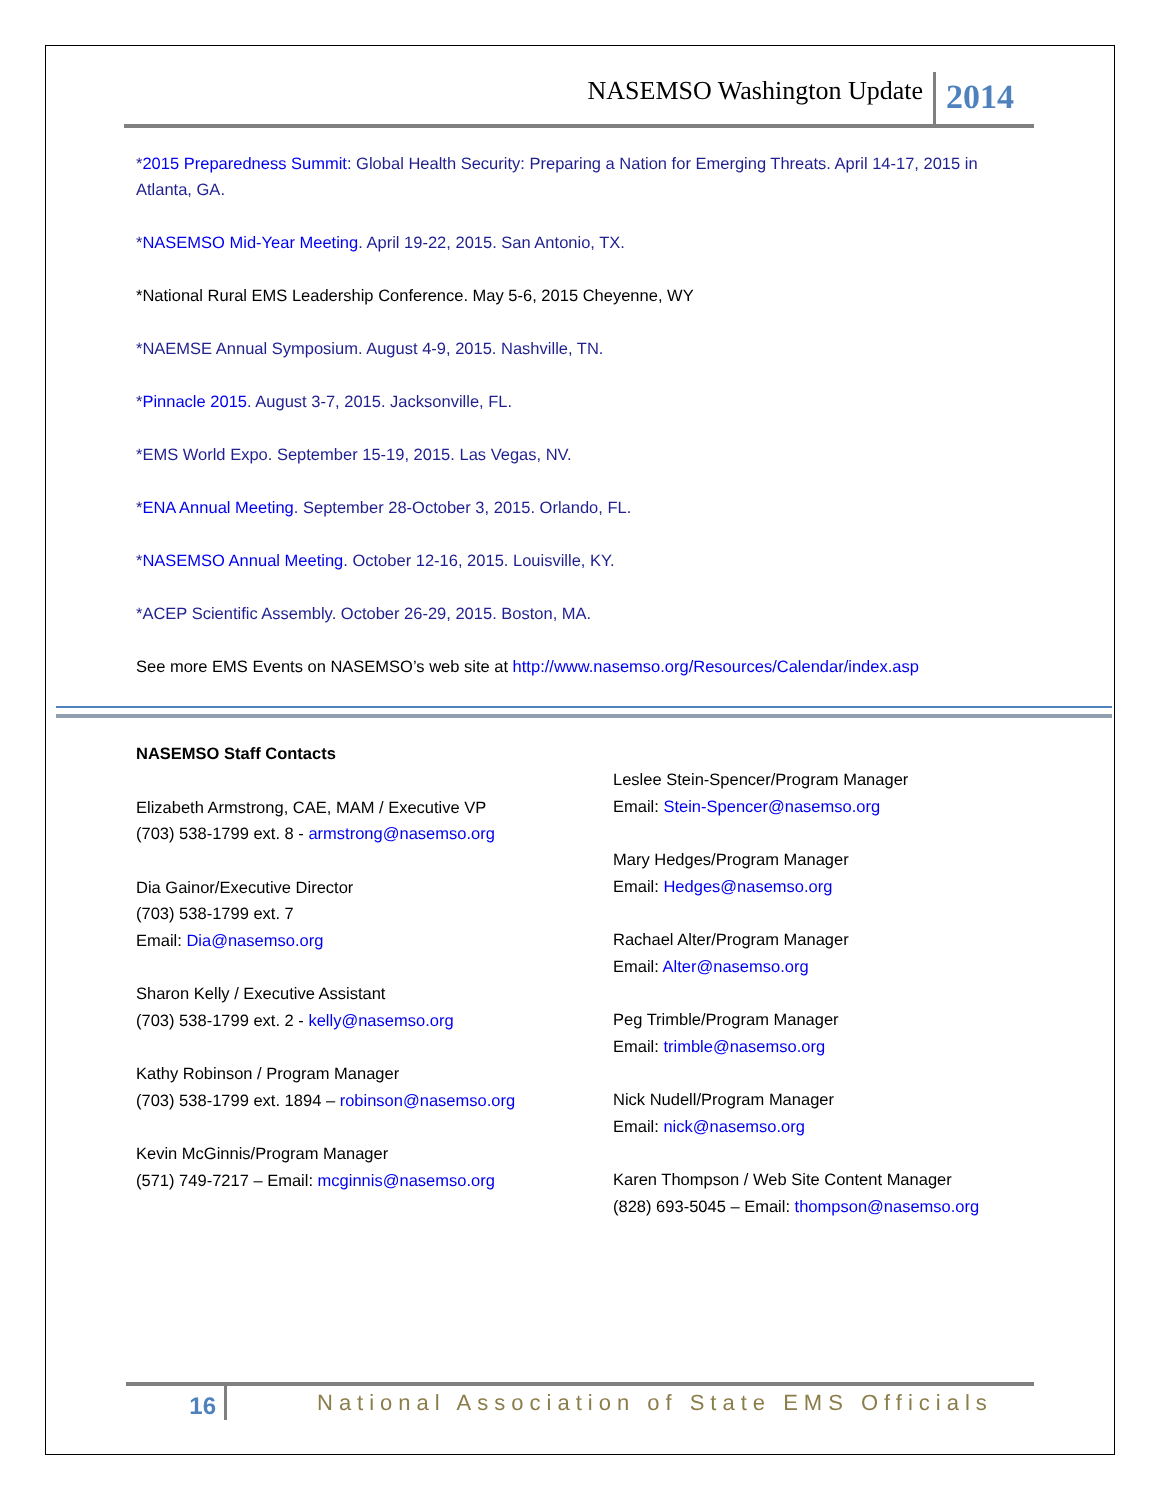NASEMSO Washington Update 2014
*2015 Preparedness Summit: Global Health Security: Preparing a Nation for Emerging Threats. April 14-17, 2015 in Atlanta, GA.
*NASEMSO Mid-Year Meeting. April 19-22, 2015. San Antonio, TX.
*National Rural EMS Leadership Conference. May 5-6, 2015 Cheyenne, WY
*NAEMSE Annual Symposium. August 4-9, 2015. Nashville, TN.
*Pinnacle 2015. August 3-7, 2015. Jacksonville, FL.
*EMS World Expo. September 15-19, 2015. Las Vegas, NV.
*ENA Annual Meeting. September 28-October 3, 2015. Orlando, FL.
*NASEMSO Annual Meeting. October 12-16, 2015. Louisville, KY.
*ACEP Scientific Assembly. October 26-29, 2015. Boston, MA.
See more EMS Events on NASEMSO’s web site at http://www.nasemso.org/Resources/Calendar/index.asp
NASEMSO Staff Contacts
Elizabeth Armstrong, CAE, MAM / Executive VP
(703) 538-1799 ext. 8 - armstrong@nasemso.org
Dia Gainor/Executive Director
(703) 538-1799 ext. 7
Email: Dia@nasemso.org
Sharon Kelly / Executive Assistant
(703) 538-1799 ext. 2 - kelly@nasemso.org
Kathy Robinson / Program Manager
(703) 538-1799 ext. 1894 – robinson@nasemso.org
Kevin McGinnis/Program Manager
(571) 749-7217 – Email: mcginnis@nasemso.org
Leslee Stein-Spencer/Program Manager
Email: Stein-Spencer@nasemso.org
Mary Hedges/Program Manager
Email: Hedges@nasemso.org
Rachael Alter/Program Manager
Email: Alter@nasemso.org
Peg Trimble/Program Manager
Email: trimble@nasemso.org
Nick Nudell/Program Manager
Email: nick@nasemso.org
Karen Thompson / Web Site Content Manager
(828) 693-5045 – Email: thompson@nasemso.org
16 National Association of State EMS Officials